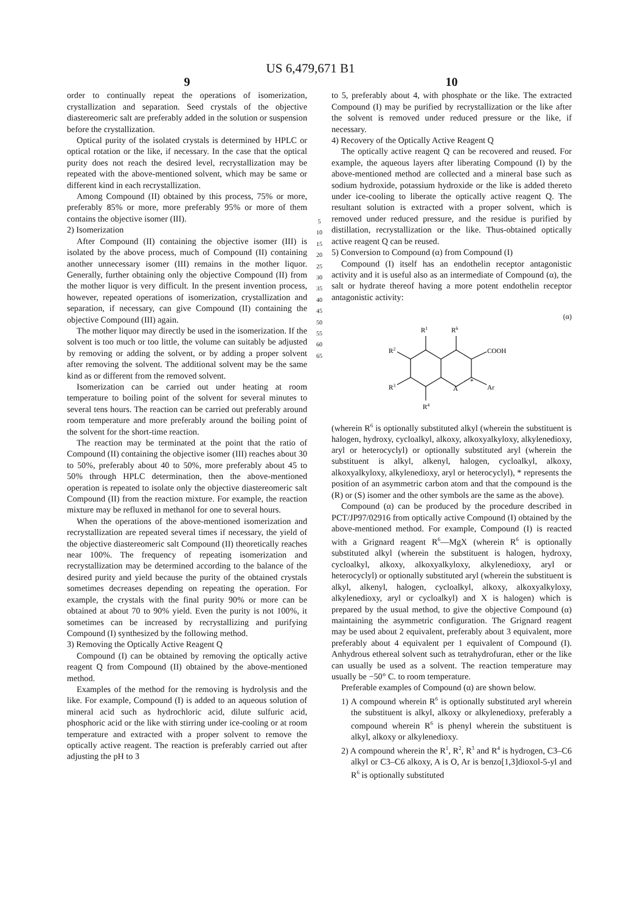US 6,479,671 B1
9
order to continually repeat the operations of isomerization, crystallization and separation. Seed crystals of the objective diastereomeric salt are preferably added in the solution or suspension before the crystallization.
Optical purity of the isolated crystals is determined by HPLC or optical rotation or the like, if necessary. In the case that the optical purity does not reach the desired level, recrystallization may be repeated with the above-mentioned solvent, which may be same or different kind in each recrystallization.
Among Compound (II) obtained by this process, 75% or more, preferably 85% or more, more preferably 95% or more of them contains the objective isomer (III).
2) Isomerization
After Compound (II) containing the objective isomer (III) is isolated by the above process, much of Compound (II) containing another unnecessary isomer (III) remains in the mother liquor. Generally, further obtaining only the objective Compound (II) from the mother liquor is very difficult. In the present invention process, however, repeated operations of isomerization, crystallization and separation, if necessary, can give Compound (II) containing the objective Compound (III) again.
The mother liquor may directly be used in the isomerization. If the solvent is too much or too little, the volume can suitably be adjusted by removing or adding the solvent, or by adding a proper solvent after removing the solvent. The additional solvent may be the same kind as or different from the removed solvent.
Isomerization can be carried out under heating at room temperature to boiling point of the solvent for several minutes to several tens hours. The reaction can be carried out preferably around room temperature and more preferably around the boiling point of the solvent for the short-time reaction.
The reaction may be terminated at the point that the ratio of Compound (II) containing the objective isomer (III) reaches about 30 to 50%, preferably about 40 to 50%, more preferably about 45 to 50% through HPLC determination, then the above-mentioned operation is repeated to isolate only the objective diastereomeric salt Compound (II) from the reaction mixture. For example, the reaction mixture may be refluxed in methanol for one to several hours.
When the operations of the above-mentioned isomerization and recrystallization are repeated several times if necessary, the yield of the objective diastereomeric salt Compound (II) theoretically reaches near 100%. The frequency of repeating isomerization and recrystallization may be determined according to the balance of the desired purity and yield because the purity of the obtained crystals sometimes decreases depending on repeating the operation. For example, the crystals with the final purity 90% or more can be obtained at about 70 to 90% yield. Even the purity is not 100%, it sometimes can be increased by recrystallizing and purifying Compound (I) synthesized by the following method.
3) Removing the Optically Active Reagent Q
Compound (I) can be obtained by removing the optically active reagent Q from Compound (II) obtained by the above-mentioned method.
Examples of the method for the removing is hydrolysis and the like. For example, Compound (I) is added to an aqueous solution of mineral acid such as hydrochloric acid, dilute sulfuric acid, phosphoric acid or the like with stirring under ice-cooling or at room temperature and extracted with a proper solvent to remove the optically active reagent. The reaction is preferably carried out after adjusting the pH to 3
5
10
15
20
25
30
35
40
45
50
55
60
65
10
to 5, preferably about 4, with phosphate or the like. The extracted Compound (I) may be purified by recrystallization or the like after the solvent is removed under reduced pressure or the like, if necessary.
4) Recovery of the Optically Active Reagent Q
The optically active reagent Q can be recovered and reused. For example, the aqueous layers after liberating Compound (I) by the above-mentioned method are collected and a mineral base such as sodium hydroxide, potassium hydroxide or the like is added thereto under ice-cooling to liberate the optically active reagent Q. The resultant solution is extracted with a proper solvent, which is removed under reduced pressure, and the residue is purified by distillation, recrystallization or the like. Thus-obtained optically active reagent Q can be reused.
5) Conversion to Compound (α) from Compound (I)
Compound (I) itself has an endothelin receptor antagonistic activity and it is useful also as an intermediate of Compound (α), the salt or hydrate thereof having a more potent endothelin receptor antagonistic activity:
(α)
R1
R6
R2
R3
R4
COOH
Ar
A
*
(wherein R<sup>6</sup> is optionally substituted alkyl (wherein the substituent is halogen, hydroxy, cycloalkyl, alkoxy, alkoxyalkyloxy, alkylenedioxy, aryl or heterocyclyl) or optionally substituted aryl (wherein the substituent is alkyl, alkenyl, halogen, cycloalkyl, alkoxy, alkoxyalkyloxy, alkylenedioxy, aryl or heterocyclyl), * represents the position of an asymmetric carbon atom and that the compound is the (R) or (S) isomer and the other symbols are the same as the above).
Compound (α) can be produced by the procedure described in PCT/JP97/02916 from optically active Compound (I) obtained by the above-mentioned method. For example, Compound (I) is reacted with a Grignard reagent R<sup>6</sup>—MgX (wherein R<sup>6</sup> is optionally substituted alkyl (wherein the substituent is halogen, hydroxy, cycloalkyl, alkoxy, alkoxyalkyloxy, alkylenedioxy, aryl or heterocyclyl) or optionally substituted aryl (wherein the substituent is alkyl, alkenyl, halogen, cycloalkyl, alkoxy, alkoxyalkyloxy, alkylenedioxy, aryl or cycloalkyl) and X is halogen) which is prepared by the usual method, to give the objective Compound (α) maintaining the asymmetric configuration. The Grignard reagent may be used about 2 equivalent, preferably about 3 equivalent, more preferably about 4 equivalent per 1 equivalent of Compound (I). Anhydrous ethereal solvent such as tetrahydrofuran, ether or the like can usually be used as a solvent. The reaction temperature may usually be −50° C. to room temperature.
Preferable examples of Compound (α) are shown below.
1) A compound wherein R<sup>6</sup> is optionally substituted aryl wherein the substituent is alkyl, alkoxy or alkylenedioxy, preferably a compound wherein R<sup>6</sup> is phenyl wherein the substituent is alkyl, alkoxy or alkylenedioxy.
2) A compound wherein the R<sup>1</sup>, R<sup>2</sup>, R<sup>3</sup> and R<sup>4</sup> is hydrogen, C3–C6 alkyl or C3–C6 alkoxy, A is O, Ar is benzo[1,3]dioxol-5-yl and R<sup>6</sup> is optionally substituted